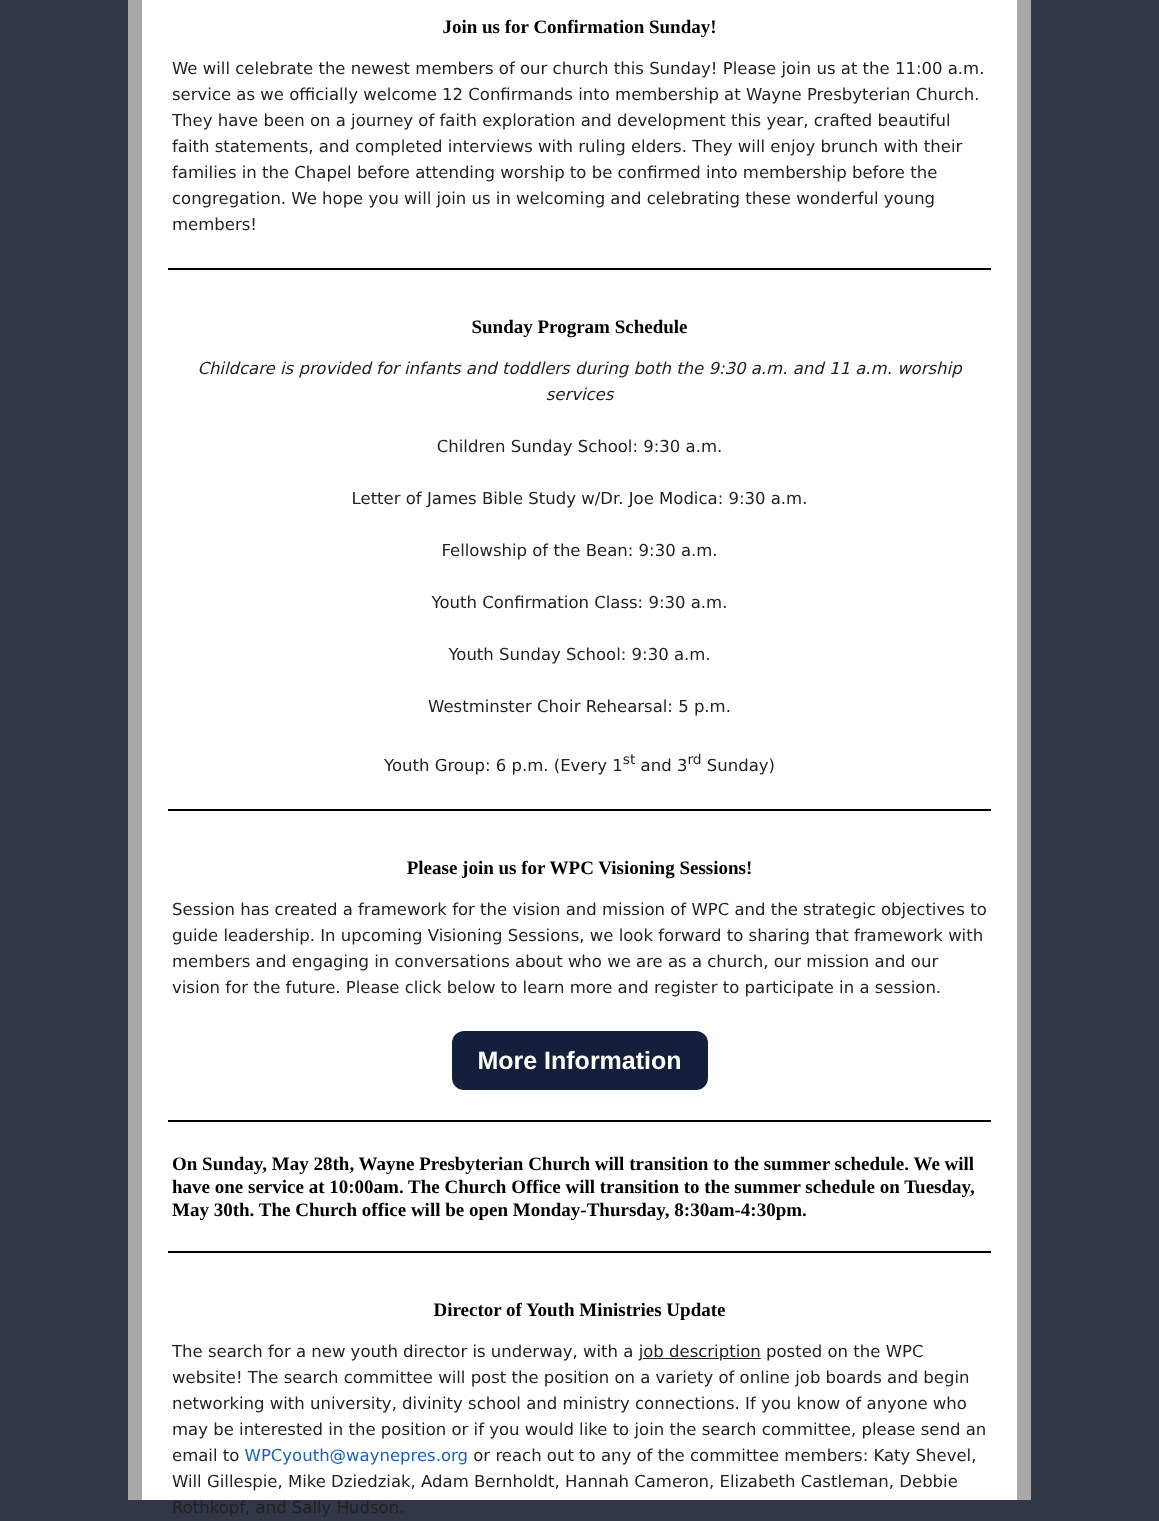Join us for Confirmation Sunday!
We will celebrate the newest members of our church this Sunday! Please join us at the 11:00 a.m. service as we officially welcome 12 Confirmands into membership at Wayne Presbyterian Church. They have been on a journey of faith exploration and development this year, crafted beautiful faith statements, and completed interviews with ruling elders. They will enjoy brunch with their families in the Chapel before attending worship to be confirmed into membership before the congregation. We hope you will join us in welcoming and celebrating these wonderful young members!
Sunday Program Schedule
Childcare is provided for infants and toddlers during both the 9:30 a.m. and 11 a.m. worship services
Children Sunday School: 9:30 a.m.
Letter of James Bible Study w/Dr. Joe Modica: 9:30 a.m.
Fellowship of the Bean: 9:30 a.m.
Youth Confirmation Class: 9:30 a.m.
Youth Sunday School: 9:30 a.m.
Westminster Choir Rehearsal: 5 p.m.
Youth Group: 6 p.m. (Every 1<sup>st</sup> and 3<sup>rd</sup> Sunday)
Please join us for WPC Visioning Sessions!
Session has created a framework for the vision and mission of WPC and the strategic objectives to guide leadership. In upcoming Visioning Sessions, we look forward to sharing that framework with members and engaging in conversations about who we are as a church, our mission and our vision for the future. Please click below to learn more and register to participate in a session.
More Information
On Sunday, May 28th, Wayne Presbyterian Church will transition to the summer schedule. We will have one service at 10:00am. The Church Office will transition to the summer schedule on Tuesday, May 30th. The Church office will be open Monday-Thursday, 8:30am-4:30pm.
Director of Youth Ministries Update
The search for a new youth director is underway, with a job description posted on the WPC website! The search committee will post the position on a variety of online job boards and begin networking with university, divinity school and ministry connections. If you know of anyone who may be interested in the position or if you would like to join the search committee, please send an email to WPCyouth@waynepres.org or reach out to any of the committee members: Katy Shevel, Will Gillespie, Mike Dziedziak, Adam Bernholdt, Hannah Cameron, Elizabeth Castleman, Debbie Rothkopf, and Sally Hudson.